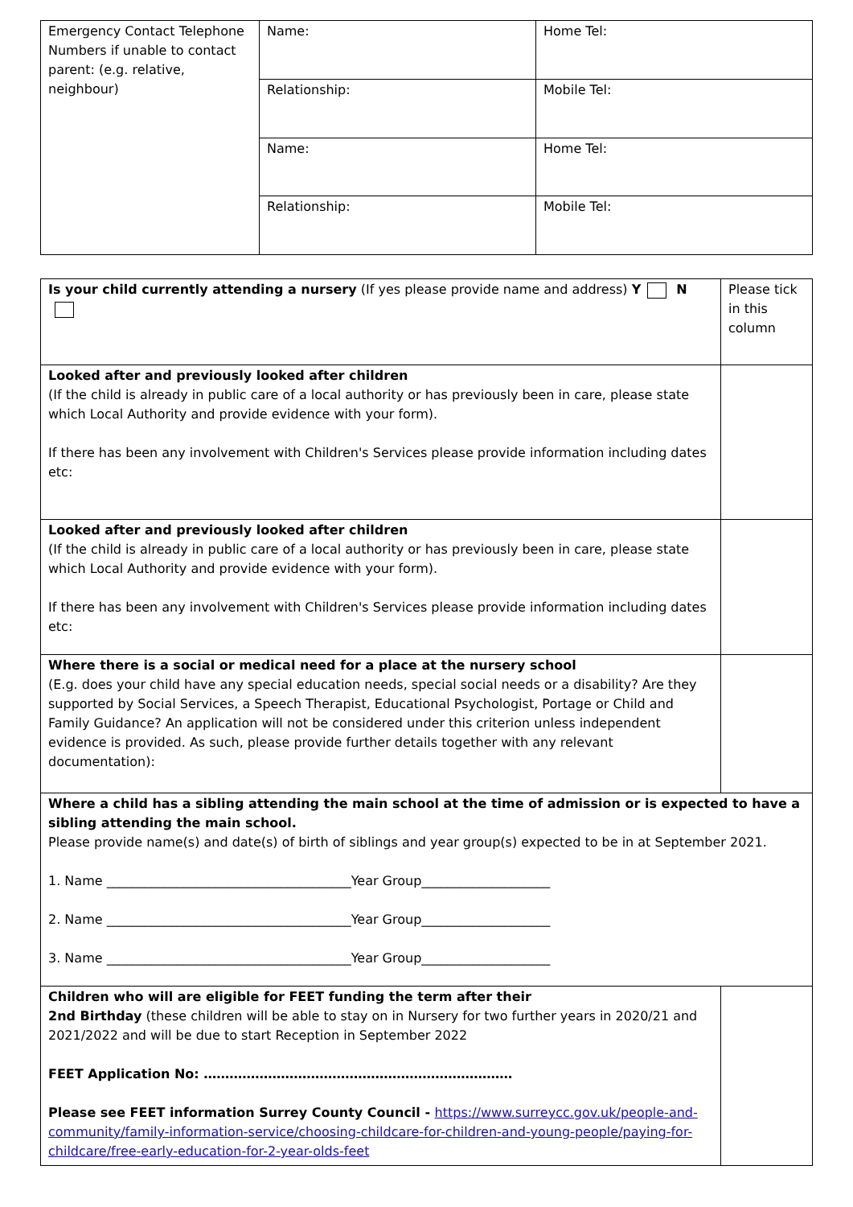| Emergency Contact Telephone Numbers if unable to contact parent: (e.g. relative, neighbour) | Name: | Home Tel: |
| | Relationship: | Mobile Tel: |
| | Name: | Home Tel: |
| | Relationship: | Mobile Tel: |
| Is your child currently attending a nursery (If yes please provide name and address) Y N | Please tick in this column |
| Looked after and previously looked after children (If the child is already in public care of a local authority or has previously been in care, please state which Local Authority and provide evidence with your form). If there has been any involvement with Children's Services please provide information including dates etc: | |
| Looked after and previously looked after children (If the child is already in public care of a local authority or has previously been in care, please state which Local Authority and provide evidence with your form). If there has been any involvement with Children's Services please provide information including dates etc: | |
| Where there is a social or medical need for a place at the nursery school (E.g. does your child have any special education needs, special social needs or a disability? Are they supported by Social Services, a Speech Therapist, Educational Psychologist, Portage or Child and Family Guidance? An application will not be considered under this criterion unless independent evidence is provided. As such, please provide further details together with any relevant documentation): | |
| Where a child has a sibling attending the main school at the time of admission or is expected to have a sibling attending the main school. Please provide name(s) and date(s) of birth of siblings and year group(s) expected to be in at September 2021. 1. Name ______________________________________Year Group____________________ 2. Name ______________________________________Year Group____________________ 3. Name ______________________________________Year Group____________________ | |
| Children who will are eligible for FEET funding the term after their 2nd Birthday (these children will be able to stay on in Nursery for two further years in 2020/21 and 2021/2022 and will be due to start Reception in September 2022 FEET Application No: ……………………………………………………………… Please see FEET information Surrey County Council - https://www.surreycc.gov.uk/people-and-community/family-information-service/choosing-childcare-for-children-and-young-people/paying-for-childcare/free-early-education-for-2-year-olds-feet | |